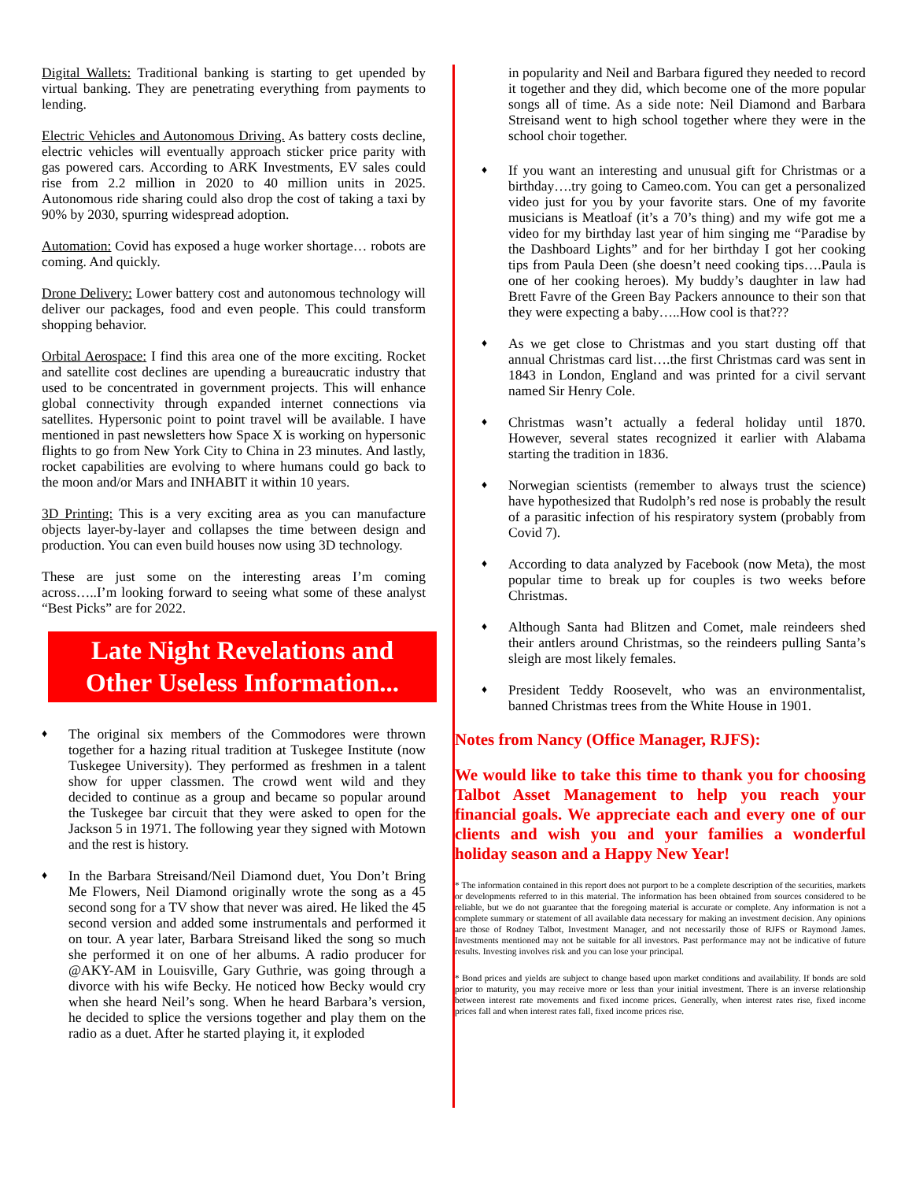Digital Wallets: Traditional banking is starting to get upended by virtual banking. They are penetrating everything from payments to lending.
Electric Vehicles and Autonomous Driving. As battery costs decline, electric vehicles will eventually approach sticker price parity with gas powered cars. According to ARK Investments, EV sales could rise from 2.2 million in 2020 to 40 million units in 2025. Autonomous ride sharing could also drop the cost of taking a taxi by 90% by 2030, spurring widespread adoption.
Automation: Covid has exposed a huge worker shortage… robots are coming. And quickly.
Drone Delivery: Lower battery cost and autonomous technology will deliver our packages, food and even people. This could transform shopping behavior.
Orbital Aerospace: I find this area one of the more exciting. Rocket and satellite cost declines are upending a bureaucratic industry that used to be concentrated in government projects. This will enhance global connectivity through expanded internet connections via satellites. Hypersonic point to point travel will be available. I have mentioned in past newsletters how Space X is working on hypersonic flights to go from New York City to China in 23 minutes. And lastly, rocket capabilities are evolving to where humans could go back to the moon and/or Mars and INHABIT it within 10 years.
3D Printing: This is a very exciting area as you can manufacture objects layer-by-layer and collapses the time between design and production. You can even build houses now using 3D technology.
These are just some on the interesting areas I’m coming across…..I’m looking forward to seeing what some of these analyst “Best Picks” are for 2022.
Late Night Revelations and
Other Useless Information...
♦
The original six members of the Commodores were thrown together for a hazing ritual tradition at Tuskegee Institute (now Tuskegee University). They performed as freshmen in a talent show for upper classmen. The crowd went wild and they decided to continue as a group and became so popular around the Tuskegee bar circuit that they were asked to open for the Jackson 5 in 1971. The following year they signed with Motown and the rest is history.
♦
In the Barbara Streisand/Neil Diamond duet, You Don’t Bring Me Flowers, Neil Diamond originally wrote the song as a 45 second song for a TV show that never was aired. He liked the 45 second version and added some instrumentals and performed it on tour. A year later, Barbara Streisand liked the song so much she performed it on one of her albums. A radio producer for @AKY-AM in Louisville, Gary Guthrie, was going through a divorce with his wife Becky. He noticed how Becky would cry when she heard Neil’s song. When he heard Barbara’s version, he decided to splice the versions together and play them on the radio as a duet. After he started playing it, it exploded
in popularity and Neil and Barbara figured they needed to record it together and they did, which become one of the more popular songs all of time. As a side note: Neil Diamond and Barbara Streisand went to high school together where they were in the school choir together.
♦
If you want an interesting and unusual gift for Christmas or a birthday….try going to Cameo.com. You can get a personalized video just for you by your favorite stars. One of my favorite musicians is Meatloaf (it’s a 70’s thing) and my wife got me a video for my birthday last year of him singing me “Paradise by the Dashboard Lights” and for her birthday I got her cooking tips from Paula Deen (she doesn’t need cooking tips….Paula is one of her cooking heroes). My buddy’s daughter in law had Brett Favre of the Green Bay Packers announce to their son that they were expecting a baby…..How cool is that???
♦
As we get close to Christmas and you start dusting off that annual Christmas card list….the first Christmas card was sent in 1843 in London, England and was printed for a civil servant named Sir Henry Cole.
♦
Christmas wasn’t actually a federal holiday until 1870. However, several states recognized it earlier with Alabama starting the tradition in 1836.
♦
Norwegian scientists (remember to always trust the science) have hypothesized that Rudolph’s red nose is probably the result of a parasitic infection of his respiratory system (probably from Covid 7).
♦
According to data analyzed by Facebook (now Meta), the most popular time to break up for couples is two weeks before Christmas.
♦
Although Santa had Blitzen and Comet, male reindeers shed their antlers around Christmas, so the reindeers pulling Santa’s sleigh are most likely females.
♦
President Teddy Roosevelt, who was an environmentalist, banned Christmas trees from the White House in 1901.
Notes from Nancy (Office Manager, RJFS):
We would like to take this time to thank you for choosing Talbot Asset Management to help you reach your financial goals. We appreciate each and every one of our clients and wish you and your families a wonderful holiday season and a Happy New Year!
* The information contained in this report does not purport to be a complete description of the securities, markets or developments referred to in this material. The information has been obtained from sources considered to be reliable, but we do not guarantee that the foregoing material is accurate or complete. Any information is not a complete summary or statement of all available data necessary for making an investment decision. Any opinions are those of Rodney Talbot, Investment Manager, and not necessarily those of RJFS or Raymond James. Investments mentioned may not be suitable for all investors. Past performance may not be indicative of future results. Investing involves risk and you can lose your principal.
* Bond prices and yields are subject to change based upon market conditions and availability. If bonds are sold prior to maturity, you may receive more or less than your initial investment. There is an inverse relationship between interest rate movements and fixed income prices. Generally, when interest rates rise, fixed income prices fall and when interest rates fall, fixed income prices rise.